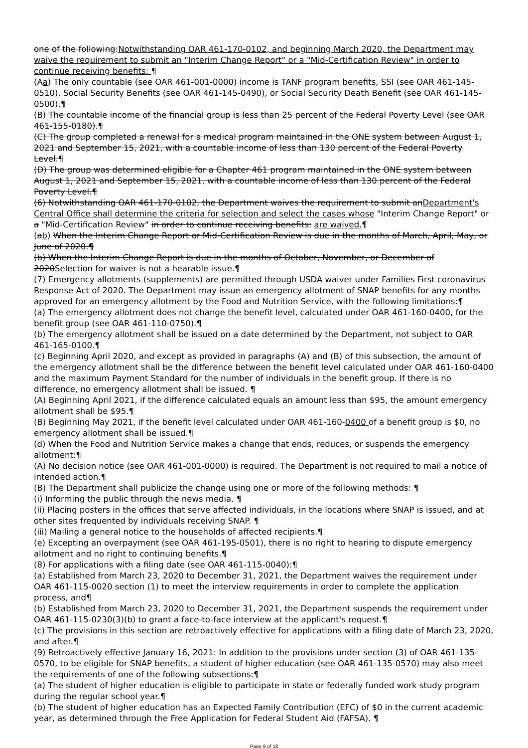one of the following:Notwithstanding OAR 461-170-0102, and beginning March 2020, the Department may waive the requirement to submit an "Interim Change Report" or a "Mid-Certification Review" in order to continue receiving benefits: ¶
(Aa) The only countable (see OAR 461-001-0000) income is TANF program benefits, SSI (see OAR 461-145-0510), Social Security Benefits (see OAR 461-145-0490), or Social Security Death Benefit (see OAR 461-145-0500).¶
(B) The countable income of the financial group is less than 25 percent of the Federal Poverty Level (see OAR 461-155-0180).¶
(C) The group completed a renewal for a medical program maintained in the ONE system between August 1, 2021 and September 15, 2021, with a countable income of less than 130 percent of the Federal Poverty Level.¶
(D) The group was determined eligible for a Chapter 461 program maintained in the ONE system between August 1, 2021 and September 15, 2021, with a countable income of less than 130 percent of the Federal Poverty Level.¶
(6) Notwithstanding OAR 461-170-0102, the Department waives the requirement to submit anDepartment's Central Office shall determine the criteria for selection and select the cases whose "Interim Change Report" or a "Mid-Certification Review" in order to continue receiving benefits: are waived.¶
(ab) When the Interim Change Report or Mid-Certification Review is due in the months of March, April, May, or June of 2020.¶
(b) When the Interim Change Report is due in the months of October, November, or December of 2020Selection for waiver is not a hearable issue.¶
(7) Emergency allotments (supplements) are permitted through USDA waiver under Families First coronavirus Response Act of 2020. The Department may issue an emergency allotment of SNAP benefits for any months approved for an emergency allotment by the Food and Nutrition Service, with the following limitations:¶
(a) The emergency allotment does not change the benefit level, calculated under OAR 461-160-0400, for the benefit group (see OAR 461-110-0750).¶
(b) The emergency allotment shall be issued on a date determined by the Department, not subject to OAR 461-165-0100.¶
(c) Beginning April 2020, and except as provided in paragraphs (A) and (B) of this subsection, the amount of the emergency allotment shall be the difference between the benefit level calculated under OAR 461-160-0400 and the maximum Payment Standard for the number of individuals in the benefit group. If there is no difference, no emergency allotment shall be issued. ¶
(A) Beginning April 2021, if the difference calculated equals an amount less than $95, the amount emergency allotment shall be $95.¶
(B) Beginning May 2021, if the benefit level calculated under OAR 461-160-0400 of a benefit group is $0, no emergency allotment shall be issued.¶
(d) When the Food and Nutrition Service makes a change that ends, reduces, or suspends the emergency allotment:¶
(A) No decision notice (see OAR 461-001-0000) is required. The Department is not required to mail a notice of intended action.¶
(B) The Department shall publicize the change using one or more of the following methods: ¶
(i) Informing the public through the news media. ¶
(ii) Placing posters in the offices that serve affected individuals, in the locations where SNAP is issued, and at other sites frequented by individuals receiving SNAP. ¶
(iii) Mailing a general notice to the households of affected recipients.¶
(e) Excepting an overpayment (see OAR 461-195-0501), there is no right to hearing to dispute emergency allotment and no right to continuing benefits.¶
(8) For applications with a filing date (see OAR 461-115-0040):¶
(a) Established from March 23, 2020 to December 31, 2021, the Department waives the requirement under OAR 461-115-0020 section (1) to meet the interview requirements in order to complete the application process, and¶
(b) Established from March 23, 2020 to December 31, 2021, the Department suspends the requirement under OAR 461-115-0230(3)(b) to grant a face-to-face interview at the applicant's request.¶
(c) The provisions in this section are retroactively effective for applications with a filing date of March 23, 2020, and after.¶
(9) Retroactively effective January 16, 2021: In addition to the provisions under section (3) of OAR 461-135-0570, to be eligible for SNAP benefits, a student of higher education (see OAR 461-135-0570) may also meet the requirements of one of the following subsections:¶
(a) The student of higher education is eligible to participate in state or federally funded work study program during the regular school year.¶
(b) The student of higher education has an Expected Family Contribution (EFC) of $0 in the current academic year, as determined through the Free Application for Federal Student Aid (FAFSA). ¶
Page 9 of 18